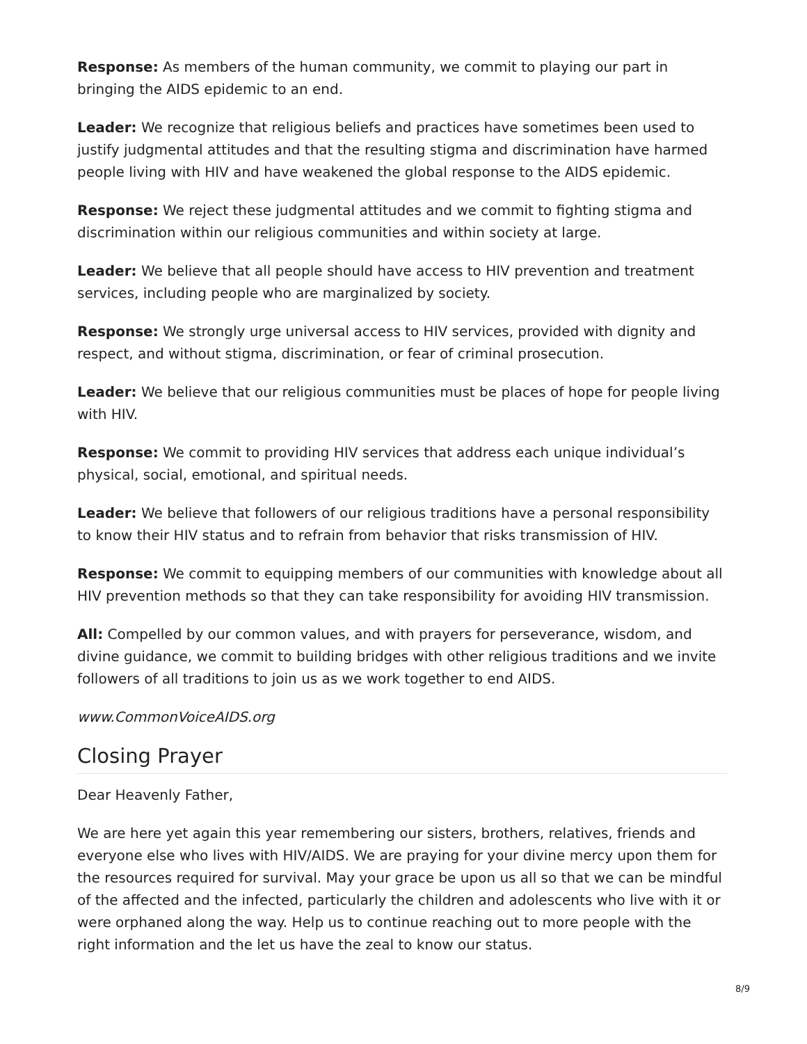Response: As members of the human community, we commit to playing our part in bringing the AIDS epidemic to an end.
Leader: We recognize that religious beliefs and practices have sometimes been used to justify judgmental attitudes and that the resulting stigma and discrimination have harmed people living with HIV and have weakened the global response to the AIDS epidemic.
Response: We reject these judgmental attitudes and we commit to fighting stigma and discrimination within our religious communities and within society at large.
Leader: We believe that all people should have access to HIV prevention and treatment services, including people who are marginalized by society.
Response: We strongly urge universal access to HIV services, provided with dignity and respect, and without stigma, discrimination, or fear of criminal prosecution.
Leader: We believe that our religious communities must be places of hope for people living with HIV.
Response: We commit to providing HIV services that address each unique individual’s physical, social, emotional, and spiritual needs.
Leader: We believe that followers of our religious traditions have a personal responsibility to know their HIV status and to refrain from behavior that risks transmission of HIV.
Response: We commit to equipping members of our communities with knowledge about all HIV prevention methods so that they can take responsibility for avoiding HIV transmission.
All: Compelled by our common values, and with prayers for perseverance, wisdom, and divine guidance, we commit to building bridges with other religious traditions and we invite followers of all traditions to join us as we work together to end AIDS.
www.CommonVoiceAIDS.org
Closing Prayer
Dear Heavenly Father,
We are here yet again this year remembering our sisters, brothers, relatives, friends and everyone else who lives with HIV/AIDS. We are praying for your divine mercy upon them for the resources required for survival. May your grace be upon us all so that we can be mindful of the affected and the infected, particularly the children and adolescents who live with it or were orphaned along the way. Help us to continue reaching out to more people with the right information and the let us have the zeal to know our status.
8/9